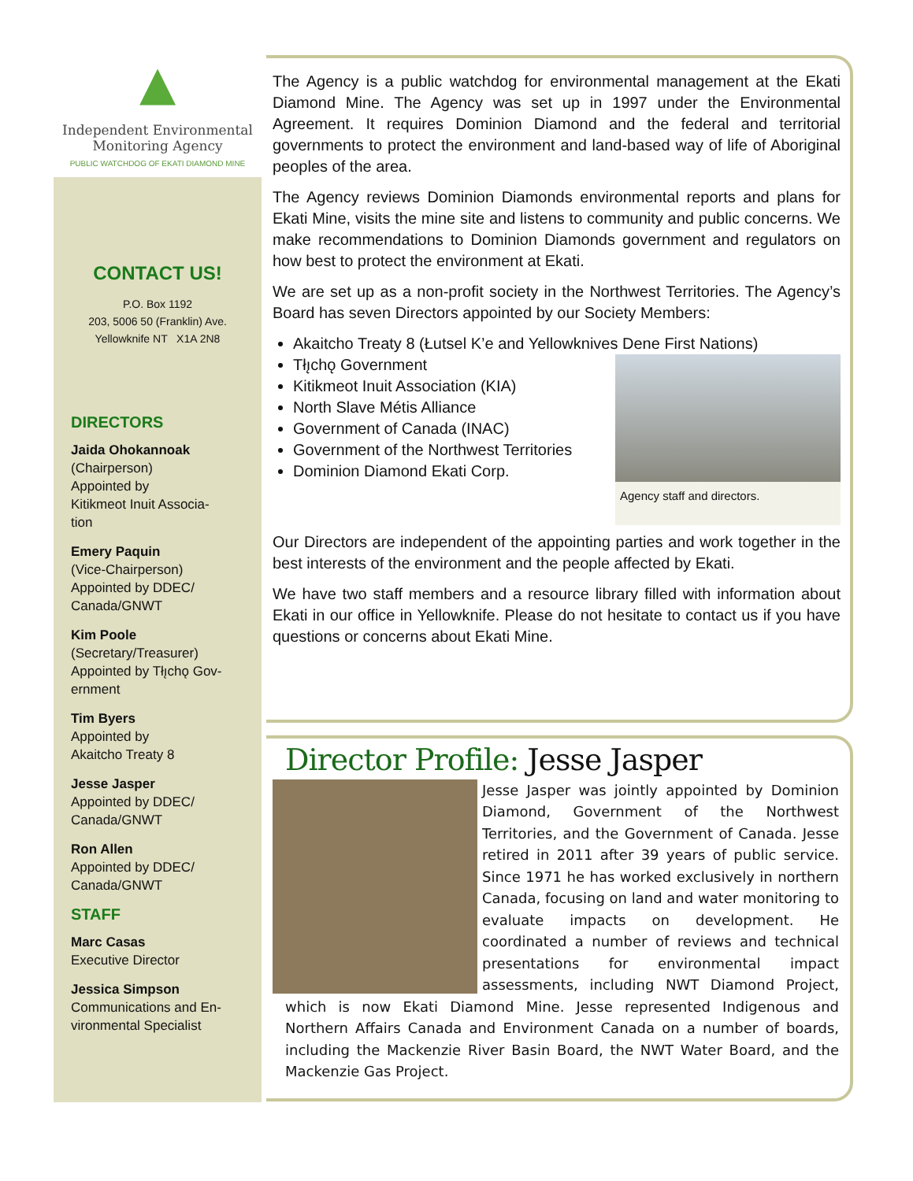▲
Independent Environmental
Monitoring Agency
PUBLIC WATCHDOG OF EKATI DIAMOND MINE
CONTACT US!
P.O. Box 1192
203, 5006 50 (Franklin) Ave.
Yellowknife NT X1A 2N8
DIRECTORS
Jaida Ohokannoak
(Chairperson)
Appointed by
Kitikmeot Inuit Associa-
tion
Emery Paquin
(Vice-Chairperson)
Appointed by DDEC/
Canada/GNWT
Kim Poole
(Secretary/Treasurer)
Appointed by Tłı̨chǫ Gov-
ernment
Tim Byers
Appointed by
Akaitcho Treaty 8
Jesse Jasper
Appointed by DDEC/
Canada/GNWT
Ron Allen
Appointed by DDEC/
Canada/GNWT
STAFF
Marc Casas
Executive Director
Jessica Simpson
Communications and En-
vironmental Specialist
The Agency is a public watchdog for environmental management at the Ekati Diamond Mine. The Agency was set up in 1997 under the Environmental Agreement. It requires Dominion Diamond and the federal and territorial governments to protect the environment and land-based way of life of Aboriginal peoples of the area.
The Agency reviews Dominion Diamonds environmental reports and plans for Ekati Mine, visits the mine site and listens to community and public concerns. We make recommendations to Dominion Diamonds government and regulators on how best to protect the environment at Ekati.
We are set up as a non-profit society in the Northwest Territories. The Agency’s Board has seven Directors appointed by our Society Members:
Akaitcho Treaty 8 (Łutsel K’e and Yellowknives Dene First Nations)
Agency staff and directors.
Tłı̨chǫ Government
Kitikmeot Inuit Association (KIA)
North Slave Métis Alliance
Government of Canada (INAC)
Government of the Northwest Territories
Dominion Diamond Ekati Corp.
Our Directors are independent of the appointing parties and work together in the best interests of the environment and the people affected by Ekati.
We have two staff members and a resource library filled with information about Ekati in our office in Yellowknife. Please do not hesitate to contact us if you have questions or concerns about Ekati Mine.
Director Profile: Jesse Jasper
Jesse Jasper was jointly appointed by Dominion Diamond, Government of the Northwest Territories, and the Government of Canada. Jesse retired in 2011 after 39 years of public service. Since 1971 he has worked exclusively in northern Canada, focusing on land and water monitoring to evaluate impacts on development. He coordinated a number of reviews and technical presentations for environmental impact assessments, including NWT Diamond Project, which is now Ekati Diamond Mine. Jesse represented Indigenous and Northern Affairs Canada and Environment Canada on a number of boards, including the Mackenzie River Basin Board, the NWT Water Board, and the Mackenzie Gas Project.